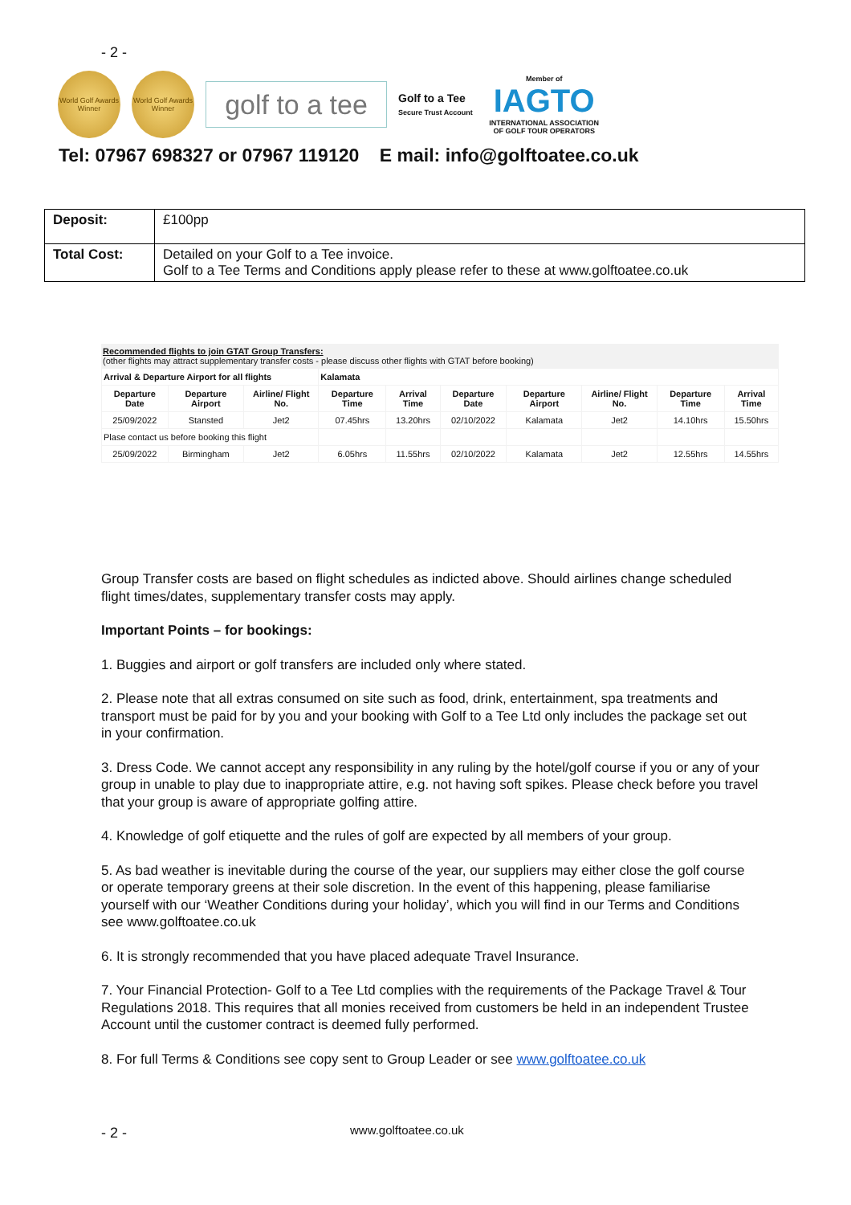- 2 -
World Golf Awards Winner
World Golf Awards Winner
golf to a tee
Golf to a Tee
Secure Trust Account
Member of
IAGTO
INTERNATIONAL ASSOCIATION OF GOLF TOUR OPERATORS
Tel: 07967 698327 or 07967 119120 E mail: info@golftoatee.co.uk
| Deposit: | £100pp |
| Total Cost: | Detailed on your Golf to a Tee invoice. Golf to a Tee Terms and Conditions apply please refer to these at www.golftoatee.co.uk |
Recommended flights to join GTAT Group Transfers:
(other flights may attract supplementary transfer costs - please discuss other flights with GTAT before booking)
| Arrival & Departure Airport for all flights | | | Kalamata | | | | | | |
| --- | --- | --- | --- | --- | --- | --- | --- | --- | --- |
| Departure Date | Departure Airport | Airline/ Flight No. | Departure Time | Arrival Time | Departure Date | Departure Airport | Airline/ Flight No. | Departure Time | Arrival Time |
| 25/09/2022 | Stansted | Jet2 | 07.45hrs | 13.20hrs | 02/10/2022 | Kalamata | Jet2 | 14.10hrs | 15.50hrs |
| Plase contact us before booking this flight | | | | | | | | | |
| 25/09/2022 | Birmingham | Jet2 | 6.05hrs | 11.55hrs | 02/10/2022 | Kalamata | Jet2 | 12.55hrs | 14.55hrs |
Group Transfer costs are based on flight schedules as indicted above. Should airlines change scheduled flight times/dates, supplementary transfer costs may apply.
Important Points – for bookings:
1. Buggies and airport or golf transfers are included only where stated.
2. Please note that all extras consumed on site such as food, drink, entertainment, spa treatments and transport must be paid for by you and your booking with Golf to a Tee Ltd only includes the package set out in your confirmation.
3. Dress Code. We cannot accept any responsibility in any ruling by the hotel/golf course if you or any of your group in unable to play due to inappropriate attire, e.g. not having soft spikes. Please check before you travel that your group is aware of appropriate golfing attire.
4. Knowledge of golf etiquette and the rules of golf are expected by all members of your group.
5. As bad weather is inevitable during the course of the year, our suppliers may either close the golf course or operate temporary greens at their sole discretion. In the event of this happening, please familiarise yourself with our ‘Weather Conditions during your holiday’, which you will find in our Terms and Conditions see www.golftoatee.co.uk
6. It is strongly recommended that you have placed adequate Travel Insurance.
7. Your Financial Protection- Golf to a Tee Ltd complies with the requirements of the Package Travel & Tour Regulations 2018. This requires that all monies received from customers be held in an independent Trustee Account until the customer contract is deemed fully performed.
8. For full Terms & Conditions see copy sent to Group Leader or see www.golftoatee.co.uk
- 2 - www.golftoatee.co.uk